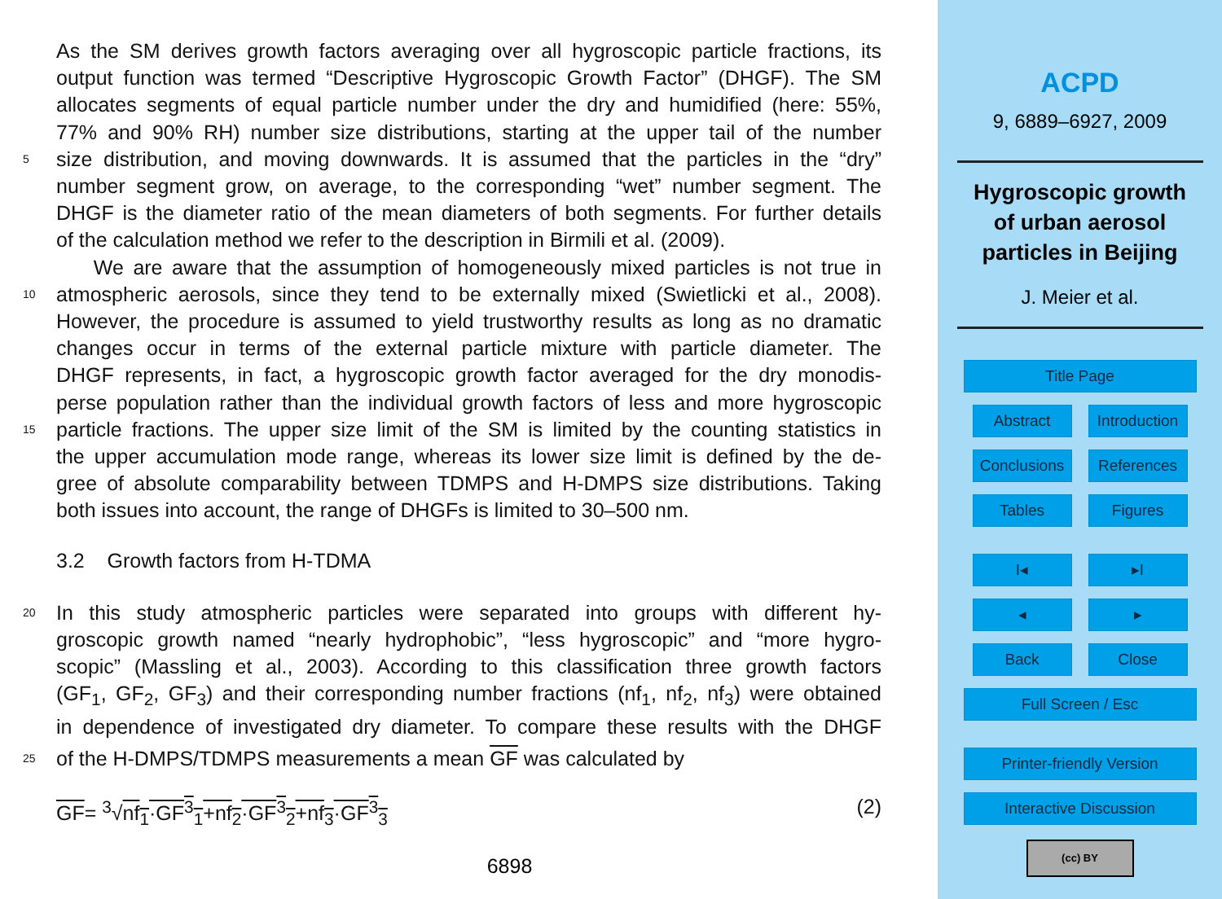As the SM derives growth factors averaging over all hygroscopic particle fractions, its
output function was termed “Descriptive Hygroscopic Growth Factor” (DHGF). The SM
allocates segments of equal particle number under the dry and humidified (here: 55%,
77% and 90% RH) number size distributions, starting at the upper tail of the number
5 size distribution, and moving downwards. It is assumed that the particles in the “dry”
number segment grow, on average, to the corresponding “wet” number segment. The
DHGF is the diameter ratio of the mean diameters of both segments. For further details
of the calculation method we refer to the description in Birmili et al. (2009).
We are aware that the assumption of homogeneously mixed particles is not true in
10 atmospheric aerosols, since they tend to be externally mixed (Swietlicki et al., 2008).
However, the procedure is assumed to yield trustworthy results as long as no dramatic
changes occur in terms of the external particle mixture with particle diameter. The
DHGF represents, in fact, a hygroscopic growth factor averaged for the dry monodis-
perse population rather than the individual growth factors of less and more hygroscopic
15 particle fractions. The upper size limit of the SM is limited by the counting statistics in
the upper accumulation mode range, whereas its lower size limit is defined by the de-
gree of absolute comparability between TDMPS and H-DMPS size distributions. Taking
both issues into account, the range of DHGFs is limited to 30–500 nm.
3.2 Growth factors from H-TDMA
20 In this study atmospheric particles were separated into groups with different hy-
groscopic growth named “nearly hydrophobic”, “less hygroscopic” and “more hygro-
scopic” (Massling et al., 2003). According to this classification three growth factors
(GF<sub>1</sub>, GF<sub>2</sub>, GF<sub>3</sub>) and their corresponding number fractions (nf<sub>1</sub>, nf<sub>2</sub>, nf<sub>3</sub>) were obtained
in dependence of investigated dry diameter. To compare these results with the DHGF
25 of the H-DMPS/TDMPS measurements a mean GF was calculated by
GF= <sup>3</sup>√nf<sub>1</sub>·GF<sup>3</sup><sub>1</sub>+nf<sub>2</sub>·GF<sup>3</sup><sub>2</sub>+nf<sub>3</sub>·GF<sup>3</sup><sub>3</sub> (2)
6898
ACPD
9, 6889–6927, 2009
Hygroscopic growth
of urban aerosol
particles in Beijing
J. Meier et al.
Title Page
Abstract Introduction
Conclusions
References
Tables Figures
I◂ ▸I
◂ ▸
Back Close
Full Screen / Esc
Printer-friendly Version
Interactive Discussion
(cc) BY